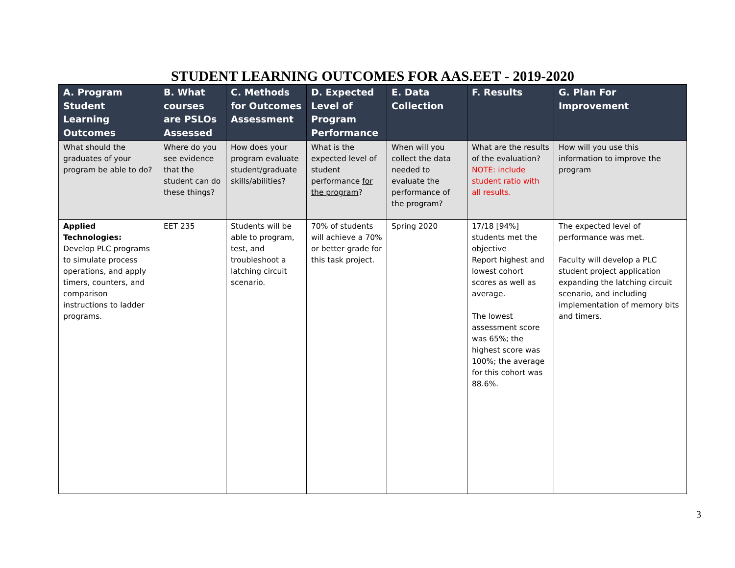STUDENT LEARNING OUTCOMES FOR AAS.EET - 2019-2020
| A. Program Student Learning Outcomes | B. What courses are PSLOs Assessed | C. Methods for Outcomes Assessment | D. Expected Level of Program Performance | E. Data Collection | F. Results | G. Plan For Improvement |
| --- | --- | --- | --- | --- | --- | --- |
| What should the graduates of your program be able to do? | Where do you see evidence that the student can do these things? | How does your program evaluate student/graduate skills/abilities? | What is the expected level of student performance for the program ? | When will you collect the data needed to evaluate the performance of the program? | What are the results of the evaluation? NOTE: include student ratio with all results. | How will you use this information to improve the program |
| Applied Technologies: Develop PLC programs to simulate process operations, and apply timers, counters, and comparison instructions to ladder programs. | EET 235 | Students will be able to program, test, and troubleshoot a latching circuit scenario. | 70% of students will achieve a 70% or better grade for this task project. | Spring 2020 | 17/18 [94%] students met the objective Report highest and lowest cohort scores as well as average. The lowest assessment score was 65%; the highest score was 100%; the average for this cohort was 88.6%. | The expected level of performance was met. Faculty will develop a PLC student project application expanding the latching circuit scenario, and including implementation of memory bits and timers. |
3